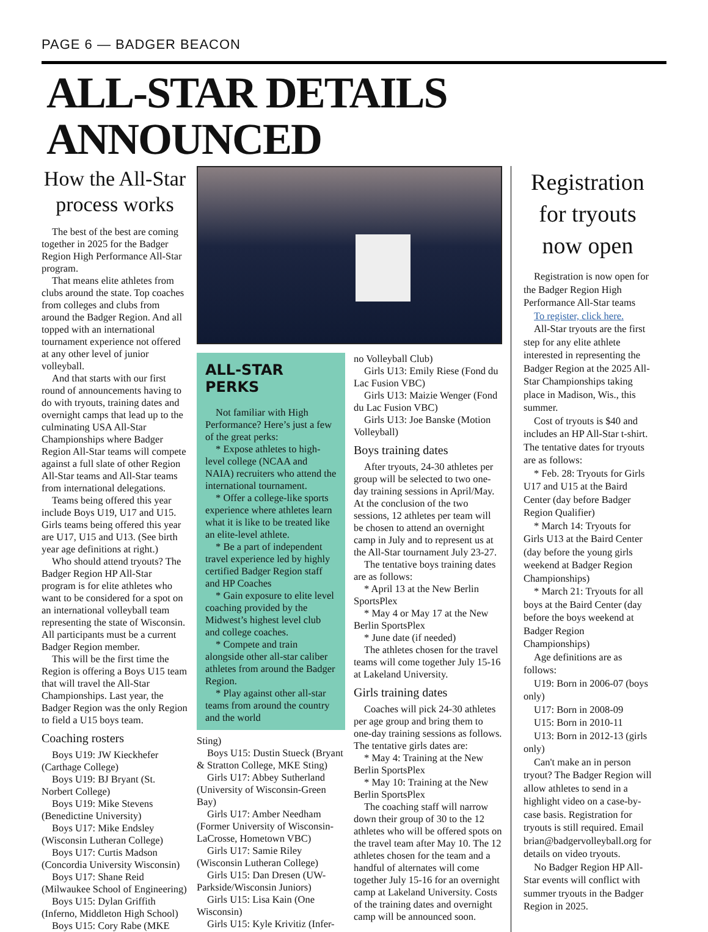PAGE 6 — BADGER BEACON
ALL-STAR DETAILS ANNOUNCED
How the All-Star process works
The best of the best are coming together in 2025 for the Badger Region High Performance All-Star program.
That means elite athletes from clubs around the state. Top coaches from colleges and clubs from around the Badger Region. And all topped with an international tournament experience not offered at any other level of junior volleyball.
And that starts with our first round of announcements having to do with tryouts, training dates and overnight camps that lead up to the culminating USA All-Star Championships where Badger Region All-Star teams will compete against a full slate of other Region All-Star teams and All-Star teams from international delegations.
Teams being offered this year include Boys U19, U17 and U15. Girls teams being offered this year are U17, U15 and U13. (See birth year age definitions at right.)
Who should attend tryouts? The Badger Region HP All-Star program is for elite athletes who want to be considered for a spot on an international volleyball team representing the state of Wisconsin. All participants must be a current Badger Region member.
This will be the first time the Region is offering a Boys U15 team that will travel the All-Star Championships. Last year, the Badger Region was the only Region to field a U15 boys team.
Coaching rosters
Boys U19: JW Kieckhefer (Carthage College)
Boys U19: BJ Bryant (St. Norbert College)
Boys U19: Mike Stevens (Benedictine University)
Boys U17: Mike Endsley (Wisconsin Lutheran College)
Boys U17: Curtis Madson (Concordia University Wisconsin)
Boys U17: Shane Reid (Milwaukee School of Engineering)
Boys U15: Dylan Griffith (Inferno, Middleton High School)
Boys U15: Cory Rabe (MKE
ALL-STAR PERKS
Not familiar with High Performance? Here’s just a few of the great perks:
* Expose athletes to high-level college (NCAA and NAIA) recruiters who attend the international tournament.
* Offer a college-like sports experience where athletes learn what it is like to be treated like an elite-level athlete.
* Be a part of independent travel experience led by highly certified Badger Region staff and HP Coaches
* Gain exposure to elite level coaching provided by the Midwest’s highest level club and college coaches.
* Compete and train alongside other all-star caliber athletes from around the Badger Region.
* Play against other all-star teams from around the country and the world
Sting)
Boys U15: Dustin Stueck (Bryant & Stratton College, MKE Sting)
Girls U17: Abbey Sutherland (University of Wisconsin-Green Bay)
Girls U17: Amber Needham (Former University of Wisconsin-LaCrosse, Hometown VBC)
Girls U17: Samie Riley (Wisconsin Lutheran College)
Girls U15: Dan Dresen (UW-Parkside/Wisconsin Juniors)
Girls U15: Lisa Kain (One Wisconsin)
Girls U15: Kyle Krivitiz (Infer-
no Volleyball Club)
Girls U13: Emily Riese (Fond du Lac Fusion VBC)
Girls U13: Maizie Wenger (Fond du Lac Fusion VBC)
Girls U13: Joe Banske (Motion Volleyball)
Boys training dates
After tryouts, 24-30 athletes per group will be selected to two one-day training sessions in April/May. At the conclusion of the two sessions, 12 athletes per team will be chosen to attend an overnight camp in July and to represent us at the All-Star tournament July 23-27.
The tentative boys training dates are as follows:
* April 13 at the New Berlin SportsPlex
* May 4 or May 17 at the New Berlin SportsPlex
* June date (if needed)
The athletes chosen for the travel teams will come together July 15-16 at Lakeland University.
Girls training dates
Coaches will pick 24-30 athletes per age group and bring them to one-day training sessions as follows. The tentative girls dates are:
* May 4: Training at the New Berlin SportsPlex
* May 10: Training at the New Berlin SportsPlex
The coaching staff will narrow down their group of 30 to the 12 athletes who will be offered spots on the travel team after May 10. The 12 athletes chosen for the team and a handful of alternates will come together July 15-16 for an overnight camp at Lakeland University. Costs of the training dates and overnight camp will be announced soon.
Registration for tryouts now open
Registration is now open for the Badger Region High Performance All-Star teams
To register, click here.
All-Star tryouts are the first step for any elite athlete interested in representing the Badger Region at the 2025 All-Star Championships taking place in Madison, Wis., this summer.
Cost of tryouts is $40 and includes an HP All-Star t-shirt. The tentative dates for tryouts are as follows:
* Feb. 28: Tryouts for Girls U17 and U15 at the Baird Center (day before Badger Region Qualifier)
* March 14: Tryouts for Girls U13 at the Baird Center (day before the young girls weekend at Badger Region Championships)
* March 21: Tryouts for all boys at the Baird Center (day before the boys weekend at Badger Region Championships)
Age definitions are as follows:
U19: Born in 2006-07 (boys only)
U17: Born in 2008-09
U15: Born in 2010-11
U13: Born in 2012-13 (girls only)
Can't make an in person tryout? The Badger Region will allow athletes to send in a highlight video on a case-by-case basis. Registration for tryouts is still required. Email brian@badgervolleyball.org for details on video tryouts.
No Badger Region HP All-Star events will conflict with summer tryouts in the Badger Region in 2025.